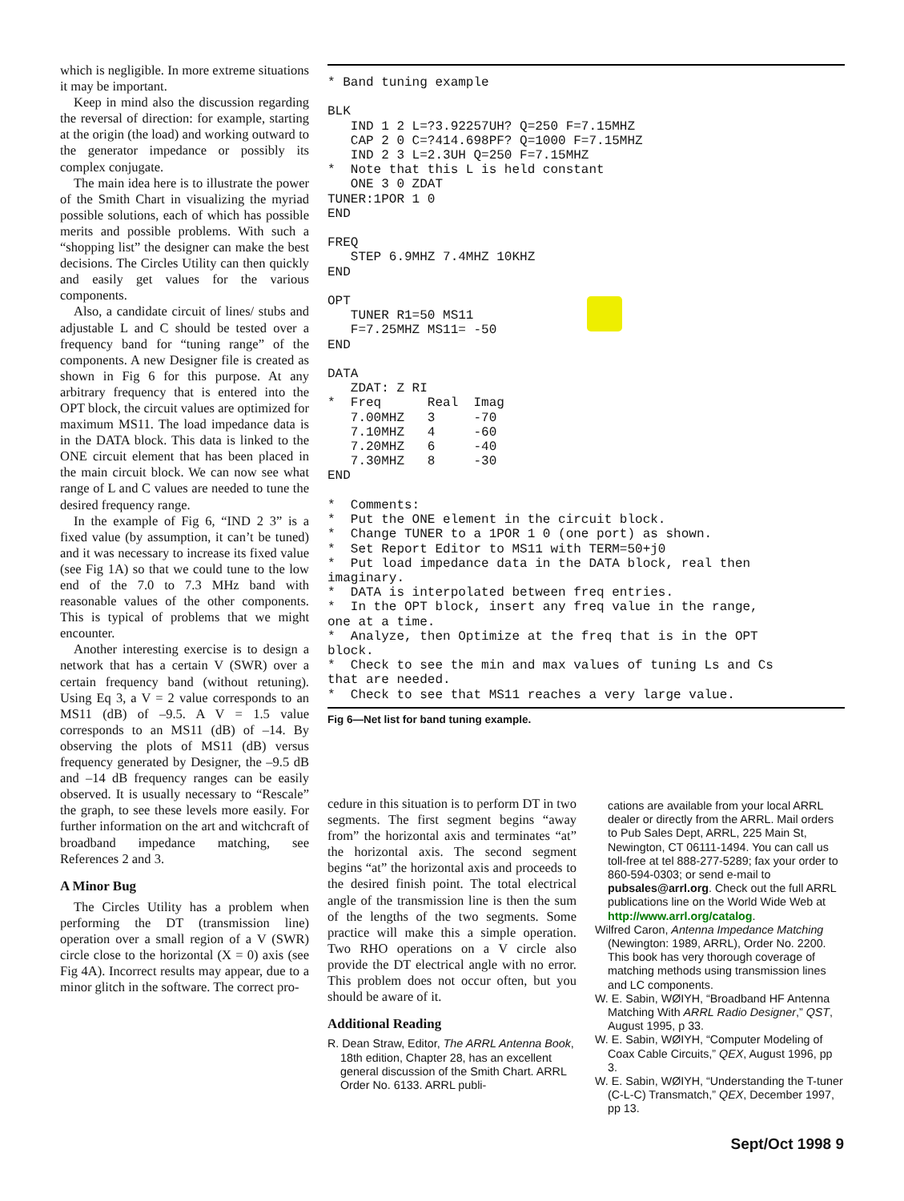which is negligible. In more extreme situations it may be important.
Keep in mind also the discussion regarding the reversal of direction: for example, starting at the origin (the load) and working outward to the generator impedance or possibly its complex conjugate.
The main idea here is to illustrate the power of the Smith Chart in visualizing the myriad possible solutions, each of which has possible merits and possible problems. With such a “shopping list” the designer can make the best decisions. The Circles Utility can then quickly and easily get values for the various components.
Also, a candidate circuit of lines/ stubs and adjustable L and C should be tested over a frequency band for “tuning range” of the components. A new Designer file is created as shown in Fig 6 for this purpose. At any arbitrary frequency that is entered into the OPT block, the circuit values are optimized for maximum MS11. The load impedance data is in the DATA block. This data is linked to the ONE circuit element that has been placed in the main circuit block. We can now see what range of L and C values are needed to tune the desired frequency range.
In the example of Fig 6, “IND 2 3” is a fixed value (by assumption, it can’t be tuned) and it was necessary to increase its fixed value (see Fig 1A) so that we could tune to the low end of the 7.0 to 7.3 MHz band with reasonable values of the other components. This is typical of problems that we might encounter.
Another interesting exercise is to design a network that has a certain V (SWR) over a certain frequency band (without retuning). Using Eq 3, a V = 2 value corresponds to an MS11 (dB) of –9.5. A V = 1.5 value corresponds to an MS11 (dB) of –14. By observing the plots of MS11 (dB) versus frequency generated by Designer, the –9.5 dB and –14 dB frequency ranges can be easily observed. It is usually necessary to “Rescale” the graph, to see these levels more easily. For further information on the art and witchcraft of broadband impedance matching, see References 2 and 3.
A Minor Bug
The Circles Utility has a problem when performing the DT (transmission line) operation over a small region of a V (SWR) circle close to the horizontal (X = 0) axis (see Fig 4A). Incorrect results may appear, due to a minor glitch in the software. The correct pro-
* Band tuning example

BLK
   IND 1 2 L=?3.92257UH? Q=250 F=7.15MHZ
   CAP 2 0 C=?414.698PF? Q=1000 F=7.15MHZ
   IND 2 3 L=2.3UH Q=250 F=7.15MHZ
*  Note that this L is held constant
   ONE 3 0 ZDAT
TUNER:1POR 1 0
END

FREQ
   STEP 6.9MHZ 7.4MHZ 10KHZ
END

OPT
   TUNER R1=50 MS11
   F=7.25MHZ MS11= -50
END

DATA
   ZDAT: Z RI
*  Freq      Real  Imag
   7.00MHZ   3     -70
   7.10MHZ   4     -60
   7.20MHZ   6     -40
   7.30MHZ   8     -30
END

*  Comments:
*  Put the ONE element in the circuit block.
*  Change TUNER to a 1POR 1 0 (one port) as shown.
*  Set Report Editor to MS11 with TERM=50+j0
*  Put load impedance data in the DATA block, real then
imaginary.
*  DATA is interpolated between freq entries.
*  In the OPT block, insert any freq value in the range,
one at a time.
*  Analyze, then Optimize at the freq that is in the OPT
block.
*  Check to see the min and max values of tuning Ls and Cs
that are needed.
*  Check to see that MS11 reaches a very large value.
Fig 6—Net list for band tuning example.
cedure in this situation is to perform DT in two segments. The first segment begins “away from” the horizontal axis and terminates “at” the horizontal axis. The second segment begins “at” the horizontal axis and proceeds to the desired finish point. The total electrical angle of the transmission line is then the sum of the lengths of the two segments. Some practice will make this a simple operation. Two RHO operations on a V circle also provide the DT electrical angle with no error. This problem does not occur often, but you should be aware of it.
Additional Reading
R. Dean Straw, Editor, The ARRL Antenna Book, 18th edition, Chapter 28, has an excellent general discussion of the Smith Chart. ARRL Order No. 6133. ARRL publi-
cations are available from your local ARRL dealer or directly from the ARRL. Mail orders to Pub Sales Dept, ARRL, 225 Main St, Newington, CT 06111-1494. You can call us toll-free at tel 888-277-5289; fax your order to 860-594-0303; or send e-mail to pubsales@arrl.org. Check out the full ARRL publications line on the World Wide Web at http://www.arrl.org/catalog.
Wilfred Caron, Antenna Impedance Matching (Newington: 1989, ARRL), Order No. 2200. This book has very thorough coverage of matching methods using transmission lines and LC components.
W. E. Sabin, WØIYH, “Broadband HF Antenna Matching With ARRL Radio Designer,” QST, August 1995, p 33.
W. E. Sabin, WØIYH, “Computer Modeling of Coax Cable Circuits,” QEX, August 1996, pp 3.
W. E. Sabin, WØIYH, “Understanding the T-tuner (C-L-C) Transmatch,” QEX, December 1997, pp 13.
Sept/Oct 1998 9